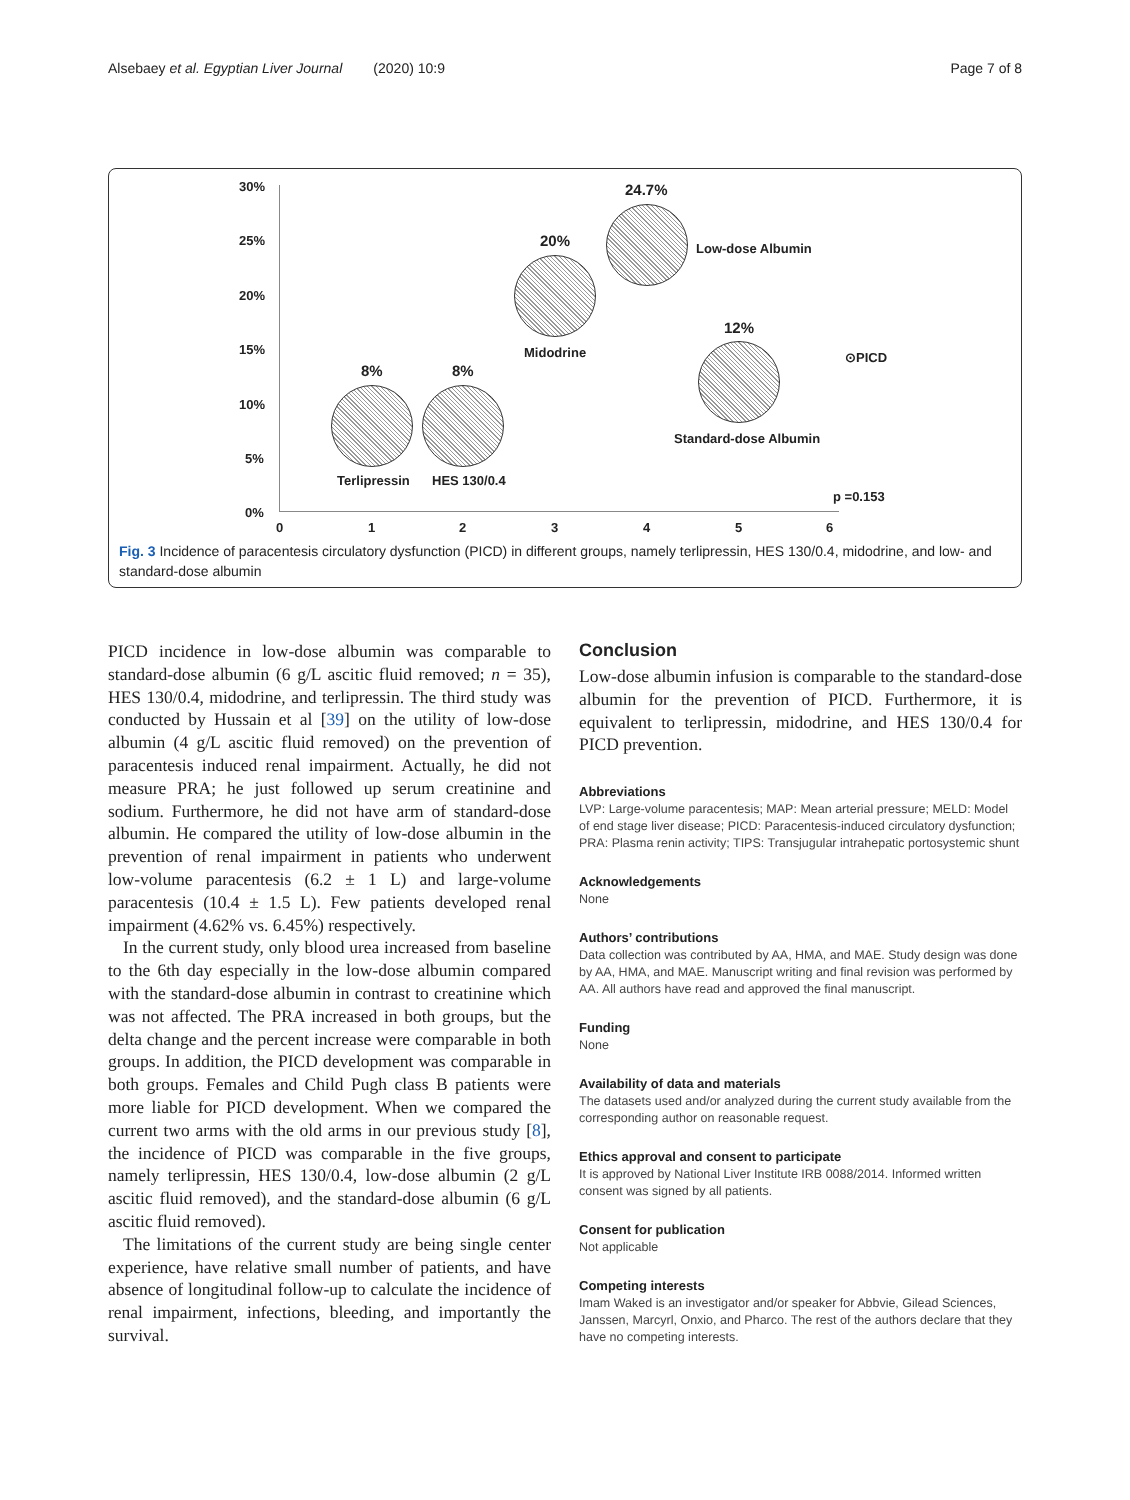Alsebaey et al. Egyptian Liver Journal (2020) 10:9 Page 7 of 8
30%
25%
20%
15%
10%
5%
0%
0 1 2 3 4 5 6
24.7%
20% Low-dose Albumin
12%
Midodrine ⊙PICD
8% 8%
Standard-dose Albumin
Terlipressin HES 130/0.4
p =0.153
Fig. 3 Incidence of paracentesis circulatory dysfunction (PICD) in different groups, namely terlipressin, HES 130/0.4, midodrine, and low- and standard-dose albumin
PICD incidence in low-dose albumin was comparable to standard-dose albumin (6 g/L ascitic fluid removed; n = 35), HES 130/0.4, midodrine, and terlipressin. The third study was conducted by Hussain et al [39] on the utility of low-dose albumin (4 g/L ascitic fluid removed) on the prevention of paracentesis induced renal impairment. Actually, he did not measure PRA; he just followed up serum creatinine and sodium. Furthermore, he did not have arm of standard-dose albumin. He compared the utility of low-dose albumin in the prevention of renal impairment in patients who underwent low-volume paracentesis (6.2 ± 1 L) and large-volume paracentesis (10.4 ± 1.5 L). Few patients developed renal impairment (4.62% vs. 6.45%) respectively.
In the current study, only blood urea increased from baseline to the 6th day especially in the low-dose albumin compared with the standard-dose albumin in contrast to creatinine which was not affected. The PRA increased in both groups, but the delta change and the percent increase were comparable in both groups. In addition, the PICD development was comparable in both groups. Females and Child Pugh class B patients were more liable for PICD development. When we compared the current two arms with the old arms in our previous study [8], the incidence of PICD was comparable in the five groups, namely terlipressin, HES 130/0.4, low-dose albumin (2 g/L ascitic fluid removed), and the standard-dose albumin (6 g/L ascitic fluid removed).
The limitations of the current study are being single center experience, have relative small number of patients, and have absence of longitudinal follow-up to calculate the incidence of renal impairment, infections, bleeding, and importantly the survival.
Conclusion
Low-dose albumin infusion is comparable to the standard-dose albumin for the prevention of PICD. Furthermore, it is equivalent to terlipressin, midodrine, and HES 130/0.4 for PICD prevention.
Abbreviations
LVP: Large-volume paracentesis; MAP: Mean arterial pressure; MELD: Model of end stage liver disease; PICD: Paracentesis-induced circulatory dysfunction; PRA: Plasma renin activity; TIPS: Transjugular intrahepatic portosystemic shunt
Acknowledgements
None
Authors’ contributions
Data collection was contributed by AA, HMA, and MAE. Study design was done by AA, HMA, and MAE. Manuscript writing and final revision was performed by AA. All authors have read and approved the final manuscript.
Funding
None
Availability of data and materials
The datasets used and/or analyzed during the current study available from the corresponding author on reasonable request.
Ethics approval and consent to participate
It is approved by National Liver Institute IRB 0088/2014. Informed written consent was signed by all patients.
Consent for publication
Not applicable
Competing interests
Imam Waked is an investigator and/or speaker for Abbvie, Gilead Sciences, Janssen, Marcyrl, Onxio, and Pharco. The rest of the authors declare that they have no competing interests.